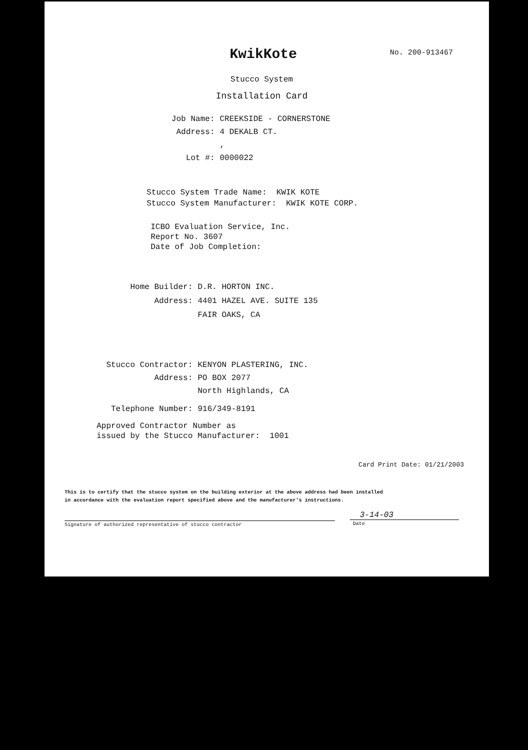KwikKote
No. 200-913467
Stucco System
Installation Card
Job Name: CREEKSIDE - CORNERSTONE
Address: 4 DEKALB CT.
,
Lot #: 0000022
Stucco System Trade Name: KWIK KOTE
Stucco System Manufacturer: KWIK KOTE CORP.
ICBO Evaluation Service, Inc.
Report No. 3607
Date of Job Completion:
Home Builder: D.R. HORTON INC.
Address: 4401 HAZEL AVE. SUITE 135
FAIR OAKS, CA
Stucco Contractor: KENYON PLASTERING, INC.
Address: PO BOX 2077
North Highlands, CA
Telephone Number: 916/349-8191
Approved Contractor Number as
issued by the Stucco Manufacturer: 1001
Card Print Date: 01/21/2003
This is to certify that the stucco system on the building exterior at the above address had been installed
in accordance with the evaluation report specified above and the manufacturer's instructions.
Signature of authorized representative of stucco contractor
3-14-03
Date